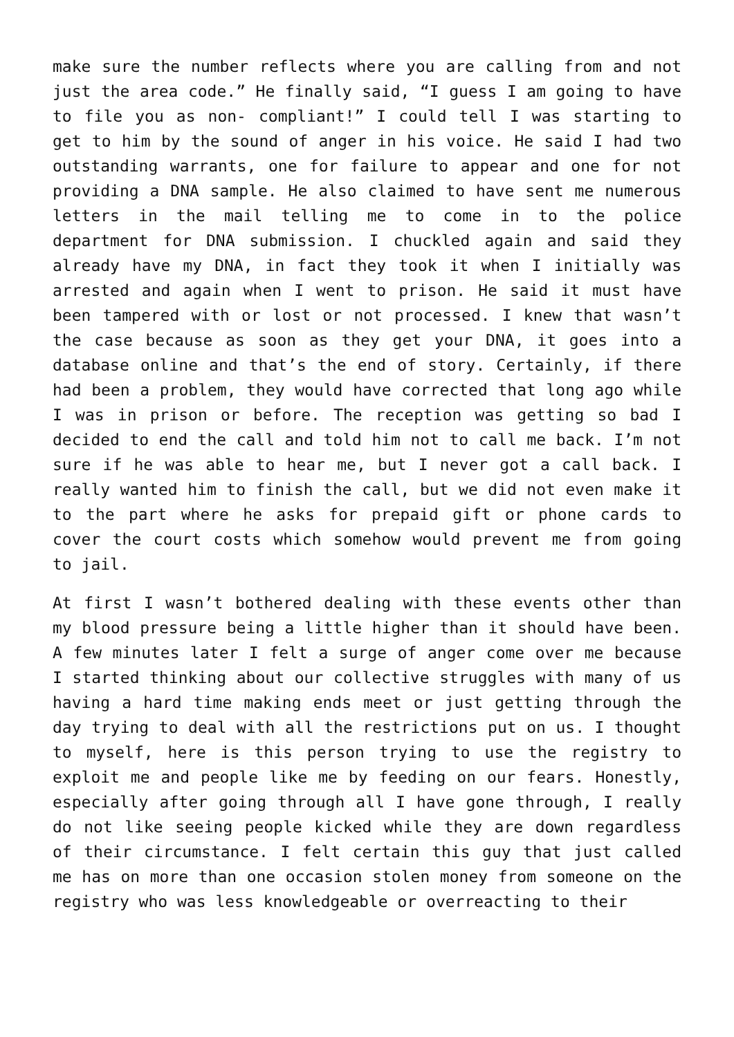make sure the number reflects where you are calling from and not just the area code.” He finally said, “I guess I am going to have to file you as non- compliant!” I could tell I was starting to get to him by the sound of anger in his voice. He said I had two outstanding warrants, one for failure to appear and one for not providing a DNA sample. He also claimed to have sent me numerous letters in the mail telling me to come in to the police department for DNA submission. I chuckled again and said they already have my DNA, in fact they took it when I initially was arrested and again when I went to prison. He said it must have been tampered with or lost or not processed. I knew that wasn’t the case because as soon as they get your DNA, it goes into a database online and that’s the end of story. Certainly, if there had been a problem, they would have corrected that long ago while I was in prison or before. The reception was getting so bad I decided to end the call and told him not to call me back. I’m not sure if he was able to hear me, but I never got a call back. I really wanted him to finish the call, but we did not even make it to the part where he asks for prepaid gift or phone cards to cover the court costs which somehow would prevent me from going to jail.
At first I wasn’t bothered dealing with these events other than my blood pressure being a little higher than it should have been. A few minutes later I felt a surge of anger come over me because I started thinking about our collective struggles with many of us having a hard time making ends meet or just getting through the day trying to deal with all the restrictions put on us. I thought to myself, here is this person trying to use the registry to exploit me and people like me by feeding on our fears. Honestly, especially after going through all I have gone through, I really do not like seeing people kicked while they are down regardless of their circumstance. I felt certain this guy that just called me has on more than one occasion stolen money from someone on the registry who was less knowledgeable or overreacting to their